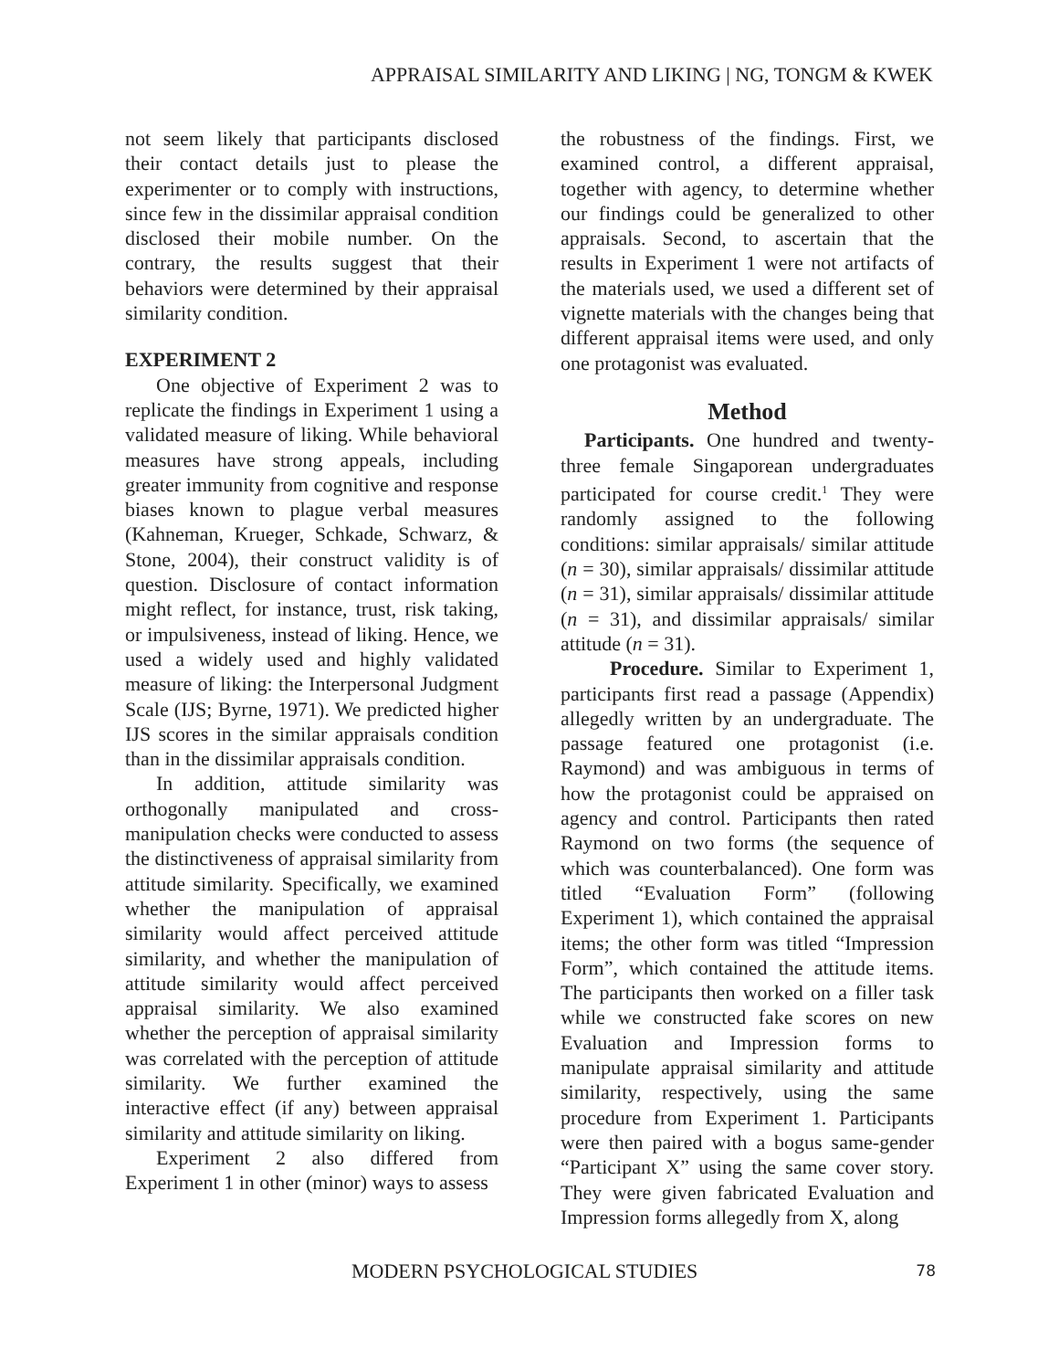APPRAISAL SIMILARITY AND LIKING | NG, TONGM & KWEK
not seem likely that participants disclosed their contact details just to please the experimenter or to comply with instructions, since few in the dissimilar appraisal condition disclosed their mobile number. On the contrary, the results suggest that their behaviors were determined by their appraisal similarity condition.
EXPERIMENT 2
One objective of Experiment 2 was to replicate the findings in Experiment 1 using a validated measure of liking. While behavioral measures have strong appeals, including greater immunity from cognitive and response biases known to plague verbal measures (Kahneman, Krueger, Schkade, Schwarz, & Stone, 2004), their construct validity is of question. Disclosure of contact information might reflect, for instance, trust, risk taking, or impulsiveness, instead of liking. Hence, we used a widely used and highly validated measure of liking: the Interpersonal Judgment Scale (IJS; Byrne, 1971). We predicted higher IJS scores in the similar appraisals condition than in the dissimilar appraisals condition.
In addition, attitude similarity was orthogonally manipulated and cross-manipulation checks were conducted to assess the distinctiveness of appraisal similarity from attitude similarity. Specifically, we examined whether the manipulation of appraisal similarity would affect perceived attitude similarity, and whether the manipulation of attitude similarity would affect perceived appraisal similarity. We also examined whether the perception of appraisal similarity was correlated with the perception of attitude similarity. We further examined the interactive effect (if any) between appraisal similarity and attitude similarity on liking.
Experiment 2 also differed from Experiment 1 in other (minor) ways to assess
the robustness of the findings. First, we examined control, a different appraisal, together with agency, to determine whether our findings could be generalized to other appraisals. Second, to ascertain that the results in Experiment 1 were not artifacts of the materials used, we used a different set of vignette materials with the changes being that different appraisal items were used, and only one protagonist was evaluated.
Method
Participants. One hundred and twenty-three female Singaporean undergraduates participated for course credit.<sup>1</sup> They were randomly assigned to the following conditions: similar appraisals/ similar attitude (n = 30), similar appraisals/ dissimilar attitude (n = 31), similar appraisals/ dissimilar attitude (n = 31), and dissimilar appraisals/ similar attitude (n = 31).
Procedure. Similar to Experiment 1, participants first read a passage (Appendix) allegedly written by an undergraduate. The passage featured one protagonist (i.e. Raymond) and was ambiguous in terms of how the protagonist could be appraised on agency and control. Participants then rated Raymond on two forms (the sequence of which was counterbalanced). One form was titled “Evaluation Form” (following Experiment 1), which contained the appraisal items; the other form was titled “Impression Form”, which contained the attitude items. The participants then worked on a filler task while we constructed fake scores on new Evaluation and Impression forms to manipulate appraisal similarity and attitude similarity, respectively, using the same procedure from Experiment 1. Participants were then paired with a bogus same-gender “Participant X” using the same cover story. They were given fabricated Evaluation and Impression forms allegedly from X, along
MODERN PSYCHOLOGICAL STUDIES 78